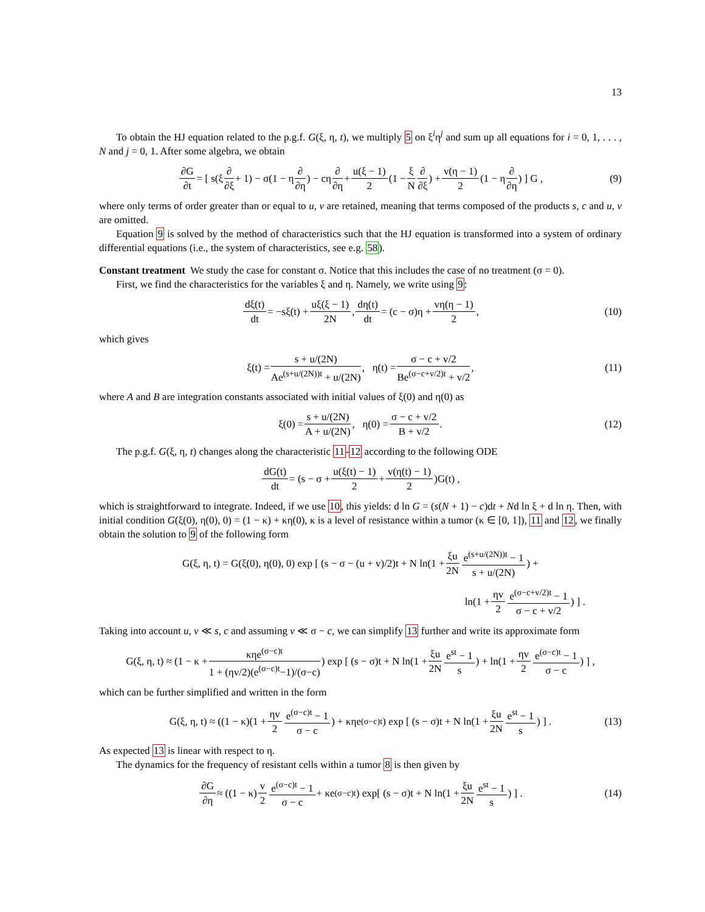13
To obtain the HJ equation related to the p.g.f. G(ξ, η, t), we multiply 5 on ξ<sup>i</sup>η<sup>j</sup> and sum up all equations for i = 0, 1, . . . , N and j = 0, 1. After some algebra, we obtain
∂G ∂t = [ s(ξ ∂ ∂ξ + 1) − σ(1 − η ∂ ∂η) − cη ∂ ∂η + u(ξ − 1) 2 (1 − ξ N ∂ ∂ξ) + v(η − 1) 2 (1 − η ∂ ∂η) ] G , (9)
where only terms of order greater than or equal to u, v are retained, meaning that terms composed of the products s, c and u, v are omitted.
Equation 9 is solved by the method of characteristics such that the HJ equation is transformed into a system of ordinary differential equations (i.e., the system of characteristics, see e.g. 58).
Constant treatment We study the case for constant σ. Notice that this includes the case of no treatment (σ = 0).
First, we find the characteristics for the variables ξ and η. Namely, we write using 9:
dξ(t) dt = −sξ(t) + uξ(ξ − 1) 2N , dη(t) dt = (c − σ)η + vη(η − 1) 2 , (10)
which gives
ξ(t) = s + u/(2N) Ae<sup>(s+u/(2N))t</sup> + u/(2N) , η(t) = σ − c + v/2 Be<sup>(σ−c+v/2)t</sup> + v/2 , (11)
where A and B are integration constants associated with initial values of ξ(0) and η(0) as
ξ(0) = s + u/(2N) A + u/(2N) , η(0) = σ − c + v/2 B + v/2 . (12)
The p.g.f. G(ξ, η, t) changes along the characteristic 11-12 according to the following ODE
dG(t) dt = (s − σ + u(ξ(t) − 1) 2 + v(η(t) − 1) 2)G(t) ,
which is straightforward to integrate. Indeed, if we use 10, this yields: d ln G = (s(N + 1) − c)dt + Nd ln ξ + d ln η. Then, with initial condition G(ξ(0), η(0), 0) = (1 − κ) + κη(0), κ is a level of resistance within a tumor (κ ∈ [0, 1]), 11 and 12, we finally obtain the solution to 9 of the following form
G(ξ, η, t) = G(ξ(0), η(0), 0) exp [ (s − σ − (u + v)/2)t + N ln(1 + ξu 2N e<sup>(s+u/(2N))t</sup> − 1 s + u/(2N)) +
ln(1 + ηv 2 e<sup>(σ−c+v/2)t</sup> − 1 σ − c + v/2) ] .
Taking into account u, v ≪ s, c and assuming v ≪ σ − c, we can simplify 13 further and write its approximate form
G(ξ, η, t) ≈ (1 − κ + κηe<sup>(σ−c)t</sup> 1 + (ηv/2)(e<sup>(σ−c)t</sup>−1)/(σ−c)) exp [ (s − σ)t + N ln(1 + ξu 2N e<sup>st</sup> − 1 s) + ln(1 + ηv 2 e<sup>(σ−c)t</sup> − 1 σ − c) ] ,
which can be further simplified and written in the form
G(ξ, η, t) ≈ ((1 − κ)(1 + ηv 2 e<sup>(σ−c)t</sup> − 1 σ − c) + κηe<sup>(σ−c)t</sup>) exp [ (s − σ)t + N ln(1 + ξu 2N e<sup>st</sup> − 1 s) ] . (13)
As expected 13 is linear with respect to η.
The dynamics for the frequency of resistant cells within a tumor 8 is then given by
∂G ∂η ≈ ((1 − κ) v 2 e<sup>(σ−c)t</sup> − 1 σ − c + κe<sup>(σ−c)t</sup>) exp[ (s − σ)t + N ln(1 + ξu 2N e<sup>st</sup> − 1 s) ] . (14)